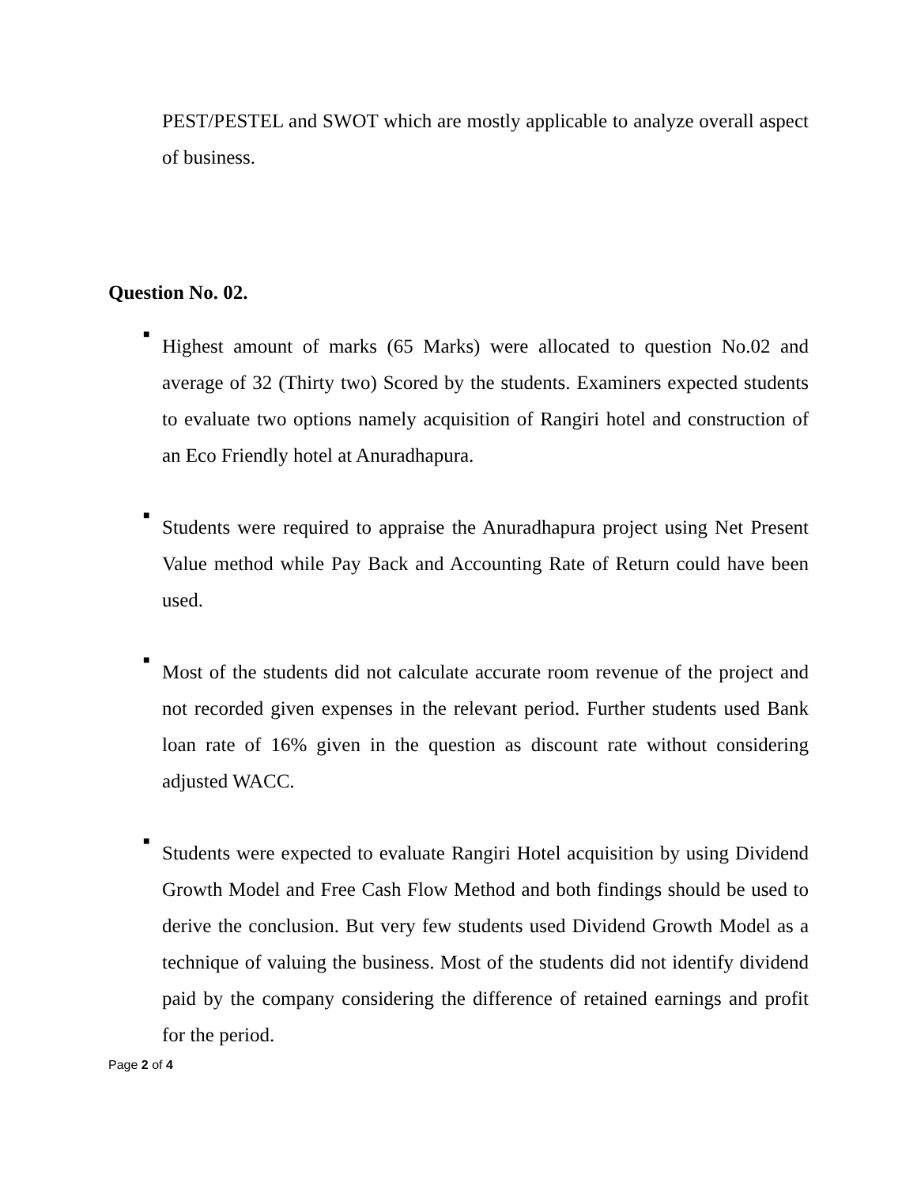PEST/PESTEL and SWOT which are mostly applicable to analyze overall aspect of business.
Question No. 02.
■
Highest amount of marks (65 Marks) were allocated to question No.02 and average of 32 (Thirty two) Scored by the students. Examiners expected students to evaluate two options namely acquisition of Rangiri hotel and construction of an Eco Friendly hotel at Anuradhapura.
■
Students were required to appraise the Anuradhapura project using Net Present Value method while Pay Back and Accounting Rate of Return could have been used.
■
Most of the students did not calculate accurate room revenue of the project and not recorded given expenses in the relevant period. Further students used Bank loan rate of 16% given in the question as discount rate without considering adjusted WACC.
■
Students were expected to evaluate Rangiri Hotel acquisition by using Dividend Growth Model and Free Cash Flow Method and both findings should be used to derive the conclusion. But very few students used Dividend Growth Model as a technique of valuing the business. Most of the students did not identify dividend paid by the company considering the difference of retained earnings and profit for the period.
Page 2 of 4